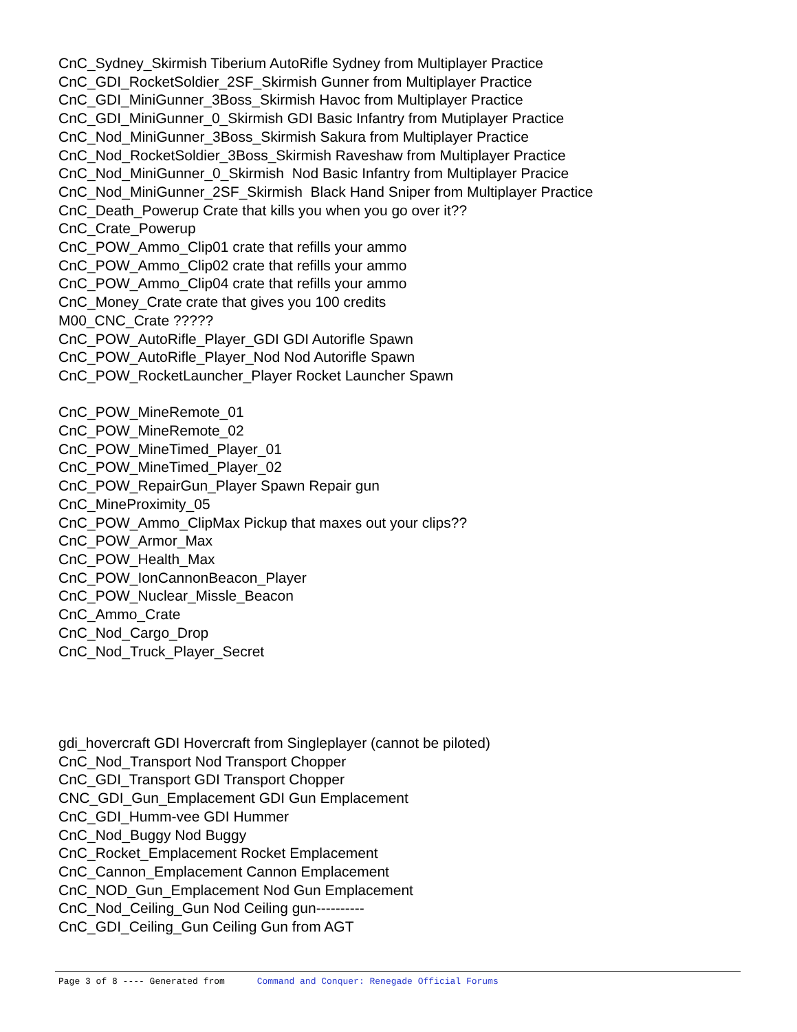CnC_Sydney_Skirmish Tiberium AutoRifle Sydney from Multiplayer Practice
CnC_GDI_RocketSoldier_2SF_Skirmish Gunner from Multiplayer Practice
CnC_GDI_MiniGunner_3Boss_Skirmish Havoc from Multiplayer Practice
CnC_GDI_MiniGunner_0_Skirmish GDI Basic Infantry from Mutiplayer Practice
CnC_Nod_MiniGunner_3Boss_Skirmish Sakura from Multiplayer Practice
CnC_Nod_RocketSoldier_3Boss_Skirmish Raveshaw from Multiplayer Practice
CnC_Nod_MiniGunner_0_Skirmish Nod Basic Infantry from Multiplayer Pracice
CnC_Nod_MiniGunner_2SF_Skirmish Black Hand Sniper from Multiplayer Practice
CnC_Death_Powerup Crate that kills you when you go over it??
CnC_Crate_Powerup
CnC_POW_Ammo_Clip01 crate that refills your ammo
CnC_POW_Ammo_Clip02 crate that refills your ammo
CnC_POW_Ammo_Clip04 crate that refills your ammo
CnC_Money_Crate crate that gives you 100 credits
M00_CNC_Crate ?????
CnC_POW_AutoRifle_Player_GDI GDI Autorifle Spawn
CnC_POW_AutoRifle_Player_Nod Nod Autorifle Spawn
CnC_POW_RocketLauncher_Player Rocket Launcher Spawn
CnC_POW_MineRemote_01
CnC_POW_MineRemote_02
CnC_POW_MineTimed_Player_01
CnC_POW_MineTimed_Player_02
CnC_POW_RepairGun_Player Spawn Repair gun
CnC_MineProximity_05
CnC_POW_Ammo_ClipMax Pickup that maxes out your clips??
CnC_POW_Armor_Max
CnC_POW_Health_Max
CnC_POW_IonCannonBeacon_Player
CnC_POW_Nuclear_Missle_Beacon
CnC_Ammo_Crate
CnC_Nod_Cargo_Drop
CnC_Nod_Truck_Player_Secret
gdi_hovercraft GDI Hovercraft from Singleplayer (cannot be piloted)
CnC_Nod_Transport Nod Transport Chopper
CnC_GDI_Transport GDI Transport Chopper
CNC_GDI_Gun_Emplacement GDI Gun Emplacement
CnC_GDI_Humm-vee GDI Hummer
CnC_Nod_Buggy Nod Buggy
CnC_Rocket_Emplacement Rocket Emplacement
CnC_Cannon_Emplacement Cannon Emplacement
CnC_NOD_Gun_Emplacement Nod Gun Emplacement
CnC_Nod_Ceiling_Gun Nod Ceiling gun----------
CnC_GDI_Ceiling_Gun Ceiling Gun from AGT
Page 3 of 8 ---- Generated from Command and Conquer: Renegade Official Forums